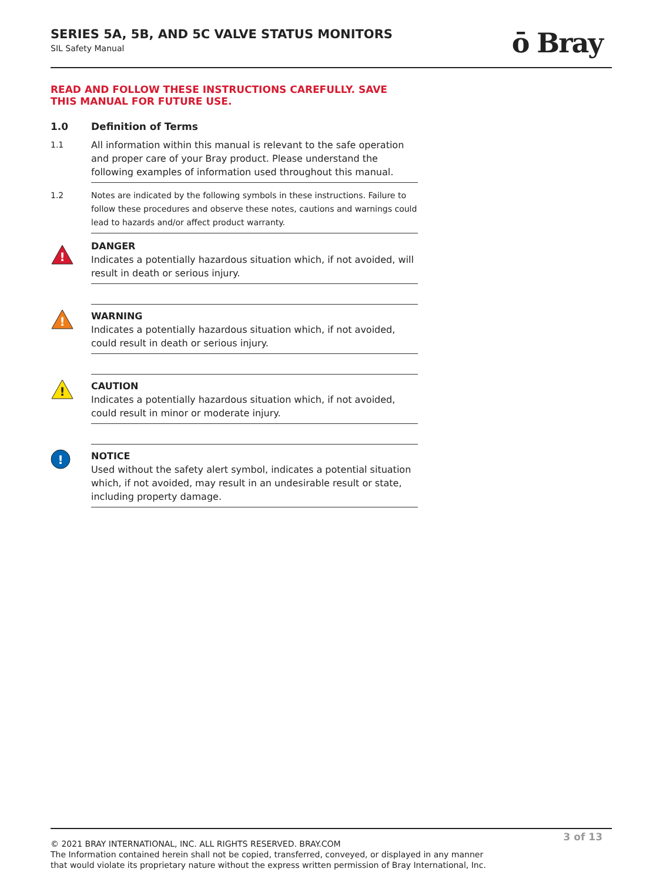SERIES 5A, 5B, AND 5C VALVE STATUS MONITORS
SIL Safety Manual
ō Bray
READ AND FOLLOW THESE INSTRUCTIONS CAREFULLY. SAVE
THIS MANUAL FOR FUTURE USE.
1.0 Definition of Terms
1.1 All information within this manual is relevant to the safe operation and proper care of your Bray product. Please understand the following examples of information used throughout this manual.
1.2 Notes are indicated by the following symbols in these instructions. Failure to follow these procedures and observe these notes, cautions and warnings could lead to hazards and/or affect product warranty.
!
DANGER
Indicates a potentially hazardous situation which, if not avoided, will result in death or serious injury.
!
WARNING
Indicates a potentially hazardous situation which, if not avoided, could result in death or serious injury.
!
CAUTION
Indicates a potentially hazardous situation which, if not avoided, could result in minor or moderate injury.
!
NOTICE
Used without the safety alert symbol, indicates a potential situation which, if not avoided, may result in an undesirable result or state, including property damage.
3 of 13
© 2021 BRAY INTERNATIONAL, INC. ALL RIGHTS RESERVED. BRAY.COM
The Information contained herein shall not be copied, transferred, conveyed, or displayed in any manner
that would violate its proprietary nature without the express written permission of Bray International, Inc.